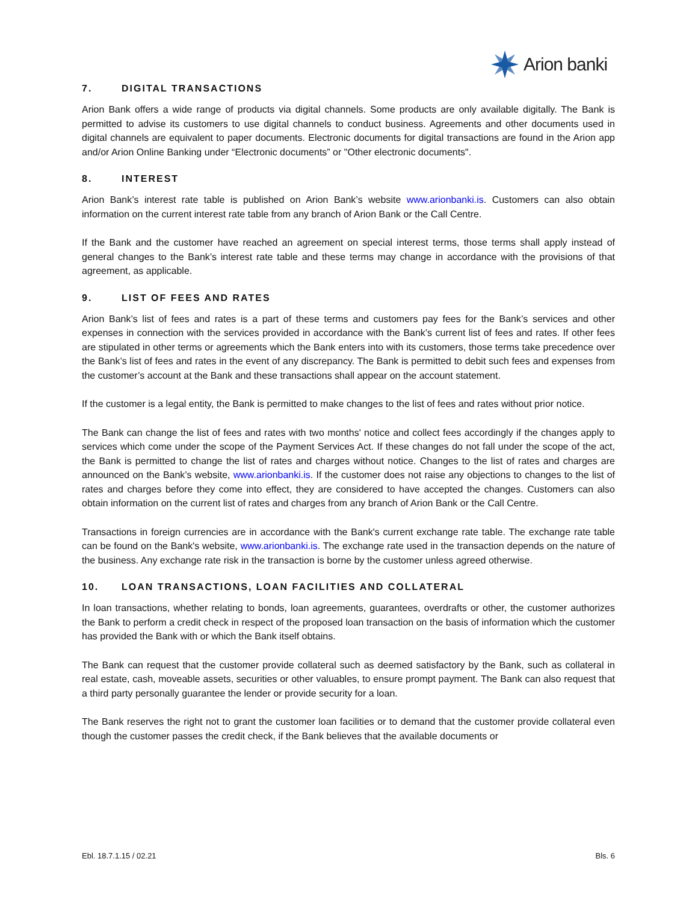Arion banki
7. DIGITAL TRANSACTIONS
Arion Bank offers a wide range of products via digital channels. Some products are only available digitally. The Bank is permitted to advise its customers to use digital channels to conduct business. Agreements and other documents used in digital channels are equivalent to paper documents. Electronic documents for digital transactions are found in the Arion app and/or Arion Online Banking under “Electronic documents” or "Other electronic documents".
8. INTEREST
Arion Bank’s interest rate table is published on Arion Bank’s website www.arionbanki.is. Customers can also obtain information on the current interest rate table from any branch of Arion Bank or the Call Centre.
If the Bank and the customer have reached an agreement on special interest terms, those terms shall apply instead of general changes to the Bank’s interest rate table and these terms may change in accordance with the provisions of that agreement, as applicable.
9. LIST OF FEES AND RATES
Arion Bank’s list of fees and rates is a part of these terms and customers pay fees for the Bank’s services and other expenses in connection with the services provided in accordance with the Bank’s current list of fees and rates. If other fees are stipulated in other terms or agreements which the Bank enters into with its customers, those terms take precedence over the Bank’s list of fees and rates in the event of any discrepancy. The Bank is permitted to debit such fees and expenses from the customer’s account at the Bank and these transactions shall appear on the account statement.
If the customer is a legal entity, the Bank is permitted to make changes to the list of fees and rates without prior notice.
The Bank can change the list of fees and rates with two months' notice and collect fees accordingly if the changes apply to services which come under the scope of the Payment Services Act. If these changes do not fall under the scope of the act, the Bank is permitted to change the list of rates and charges without notice. Changes to the list of rates and charges are announced on the Bank’s website, www.arionbanki.is. If the customer does not raise any objections to changes to the list of rates and charges before they come into effect, they are considered to have accepted the changes. Customers can also obtain information on the current list of rates and charges from any branch of Arion Bank or the Call Centre.
Transactions in foreign currencies are in accordance with the Bank's current exchange rate table. The exchange rate table can be found on the Bank's website, www.arionbanki.is. The exchange rate used in the transaction depends on the nature of the business. Any exchange rate risk in the transaction is borne by the customer unless agreed otherwise.
10. LOAN TRANSACTIONS, LOAN FACILITIES AND COLLATERAL
In loan transactions, whether relating to bonds, loan agreements, guarantees, overdrafts or other, the customer authorizes the Bank to perform a credit check in respect of the proposed loan transaction on the basis of information which the customer has provided the Bank with or which the Bank itself obtains.
The Bank can request that the customer provide collateral such as deemed satisfactory by the Bank, such as collateral in real estate, cash, moveable assets, securities or other valuables, to ensure prompt payment. The Bank can also request that a third party personally guarantee the lender or provide security for a loan.
The Bank reserves the right not to grant the customer loan facilities or to demand that the customer provide collateral even though the customer passes the credit check, if the Bank believes that the available documents or
Ebl. 18.7.1.15 / 02.21 Bls. 6